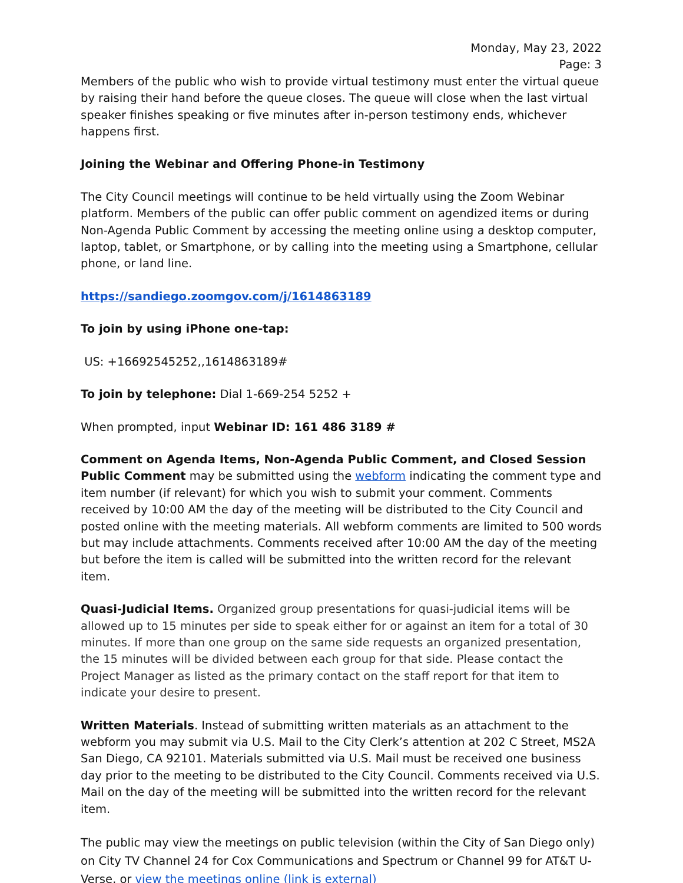Monday, May 23, 2022
Page: 3
Members of the public who wish to provide virtual testimony must enter the virtual queue by raising their hand before the queue closes. The queue will close when the last virtual speaker finishes speaking or five minutes after in-person testimony ends, whichever happens first.
Joining the Webinar and Offering Phone-in Testimony
The City Council meetings will continue to be held virtually using the Zoom Webinar platform. Members of the public can offer public comment on agendized items or during Non-Agenda Public Comment by accessing the meeting online using a desktop computer, laptop, tablet, or Smartphone, or by calling into the meeting using a Smartphone, cellular phone, or land line.
https://sandiego.zoomgov.com/j/1614863189
To join by using iPhone one-tap:
US: +16692545252,,1614863189#
To join by telephone: Dial 1-669-254 5252 +
When prompted, input Webinar ID: 161 486 3189 #
Comment on Agenda Items, Non-Agenda Public Comment, and Closed Session Public Comment may be submitted using the webform indicating the comment type and item number (if relevant) for which you wish to submit your comment. Comments received by 10:00 AM the day of the meeting will be distributed to the City Council and posted online with the meeting materials. All webform comments are limited to 500 words but may include attachments. Comments received after 10:00 AM the day of the meeting but before the item is called will be submitted into the written record for the relevant item.
Quasi-Judicial Items. Organized group presentations for quasi-judicial items will be allowed up to 15 minutes per side to speak either for or against an item for a total of 30 minutes. If more than one group on the same side requests an organized presentation, the 15 minutes will be divided between each group for that side. Please contact the Project Manager as listed as the primary contact on the staff report for that item to indicate your desire to present.
Written Materials. Instead of submitting written materials as an attachment to the webform you may submit via U.S. Mail to the City Clerk’s attention at 202 C Street, MS2A San Diego, CA 92101. Materials submitted via U.S. Mail must be received one business day prior to the meeting to be distributed to the City Council. Comments received via U.S. Mail on the day of the meeting will be submitted into the written record for the relevant item.
The public may view the meetings on public television (within the City of San Diego only) on City TV Channel 24 for Cox Communications and Spectrum or Channel 99 for AT&T U-Verse, or view the meetings online (link is external)